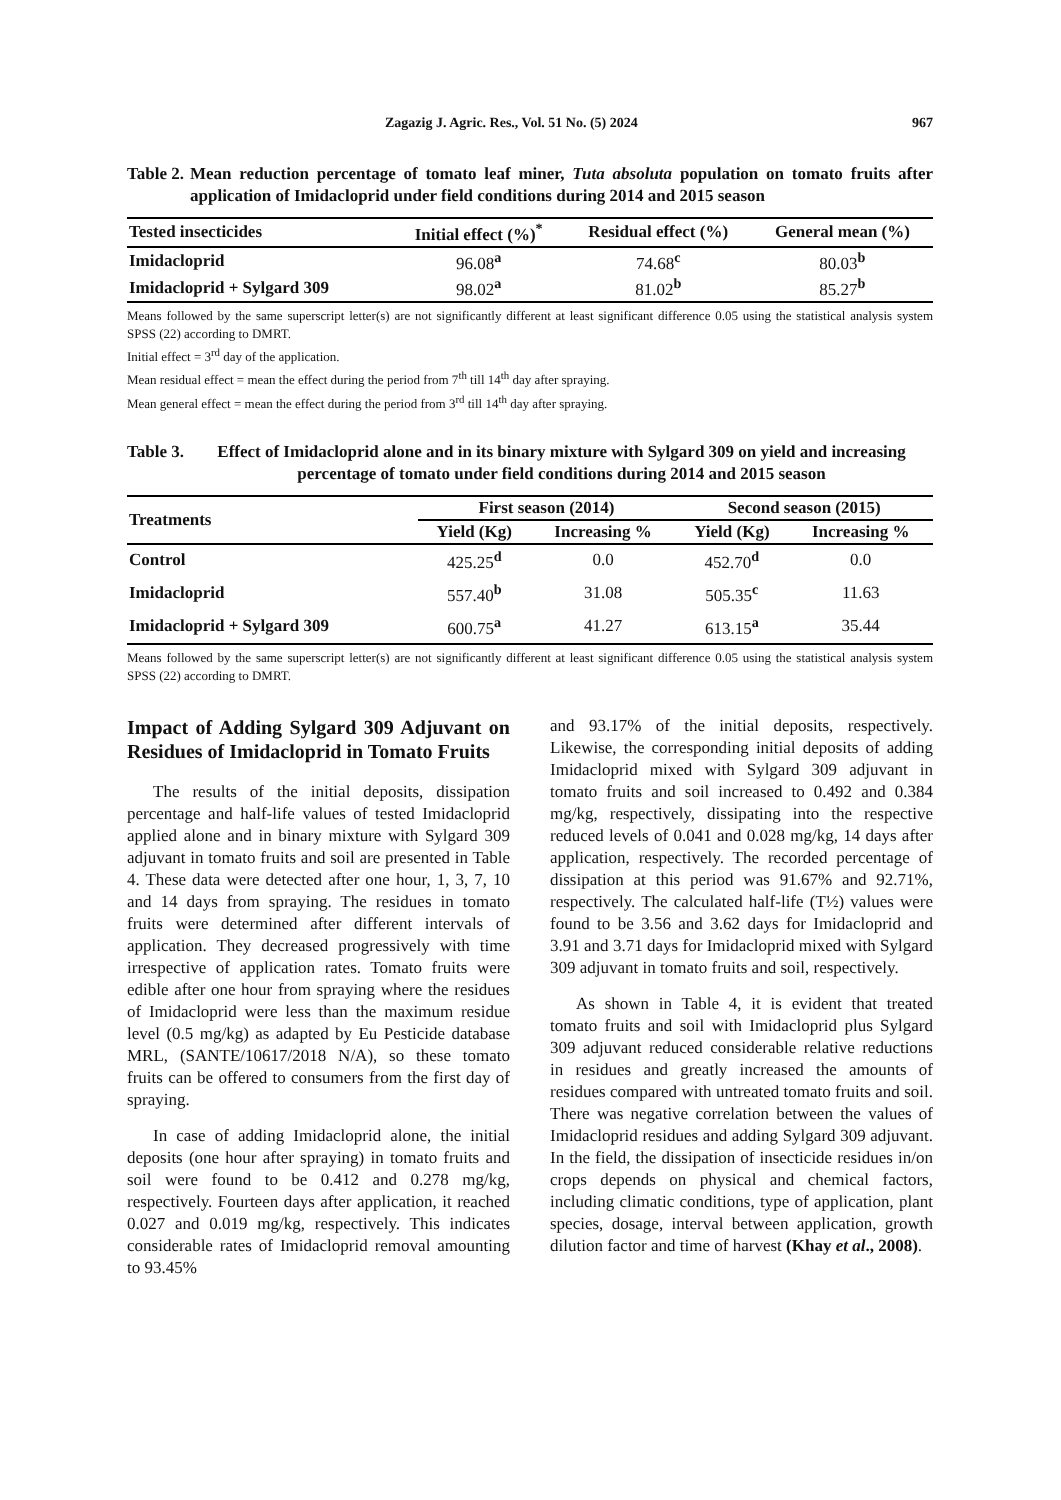Zagazig J. Agric. Res., Vol. 51 No. (5) 2024 967
Table 2. Mean reduction percentage of tomato leaf miner, Tuta absoluta population on tomato fruits after application of Imidacloprid under field conditions during 2014 and 2015 season
| Tested insecticides | Initial effect (%)<sup>*</sup> | Residual effect (%) | General mean (%) |
| --- | --- | --- | --- |
| Imidacloprid | 96.08<sup>a</sup> | 74.68<sup>c</sup> | 80.03<sup>b</sup> |
| Imidacloprid + Sylgard 309 | 98.02<sup>a</sup> | 81.02<sup>b</sup> | 85.27<sup>b</sup> |
Means followed by the same superscript letter(s) are not significantly different at least significant difference 0.05 using the statistical analysis system SPSS (22) according to DMRT.
Initial effect = 3<sup>rd</sup> day of the application.
Mean residual effect = mean the effect during the period from 7<sup>th</sup> till 14<sup>th</sup> day after spraying.
Mean general effect = mean the effect during the period from 3<sup>rd</sup> till 14<sup>th</sup> day after spraying.
Table 3. Effect of Imidacloprid alone and in its binary mixture with Sylgard 309 on yield and increasing percentage of tomato under field conditions during 2014 and 2015 season
| Treatments | First season (2014) | | Second season (2015) | |
| --- | --- | --- | --- | --- |
| | Yield (Kg) | Increasing % | Yield (Kg) | Increasing % |
| Control | 425.25<sup>d</sup> | 0.0 | 452.70<sup>d</sup> | 0.0 |
| Imidacloprid | 557.40<sup>b</sup> | 31.08 | 505.35<sup>c</sup> | 11.63 |
| Imidacloprid + Sylgard 309 | 600.75<sup>a</sup> | 41.27 | 613.15<sup>a</sup> | 35.44 |
Means followed by the same superscript letter(s) are not significantly different at least significant difference 0.05 using the statistical analysis system SPSS (22) according to DMRT.
Impact of Adding Sylgard 309 Adjuvant on Residues of Imidacloprid in Tomato Fruits
The results of the initial deposits, dissipation percentage and half-life values of tested Imidacloprid applied alone and in binary mixture with Sylgard 309 adjuvant in tomato fruits and soil are presented in Table 4. These data were detected after one hour, 1, 3, 7, 10 and 14 days from spraying. The residues in tomato fruits were determined after different intervals of application. They decreased progressively with time irrespective of application rates. Tomato fruits were edible after one hour from spraying where the residues of Imidacloprid were less than the maximum residue level (0.5 mg/kg) as adapted by Eu Pesticide database MRL, (SANTE/10617/2018 N/A), so these tomato fruits can be offered to consumers from the first day of spraying.
In case of adding Imidacloprid alone, the initial deposits (one hour after spraying) in tomato fruits and soil were found to be 0.412 and 0.278 mg/kg, respectively. Fourteen days after application, it reached 0.027 and 0.019 mg/kg, respectively. This indicates considerable rates of Imidacloprid removal amounting to 93.45%
and 93.17% of the initial deposits, respectively. Likewise, the corresponding initial deposits of adding Imidacloprid mixed with Sylgard 309 adjuvant in tomato fruits and soil increased to 0.492 and 0.384 mg/kg, respectively, dissipating into the respective reduced levels of 0.041 and 0.028 mg/kg, 14 days after application, respectively. The recorded percentage of dissipation at this period was 91.67% and 92.71%, respectively. The calculated half-life (T½) values were found to be 3.56 and 3.62 days for Imidacloprid and 3.91 and 3.71 days for Imidacloprid mixed with Sylgard 309 adjuvant in tomato fruits and soil, respectively.
As shown in Table 4, it is evident that treated tomato fruits and soil with Imidacloprid plus Sylgard 309 adjuvant reduced considerable relative reductions in residues and greatly increased the amounts of residues compared with untreated tomato fruits and soil. There was negative correlation between the values of Imidacloprid residues and adding Sylgard 309 adjuvant. In the field, the dissipation of insecticide residues in/on crops depends on physical and chemical factors, including climatic conditions, type of application, plant species, dosage, interval between application, growth dilution factor and time of harvest (Khay et al., 2008).